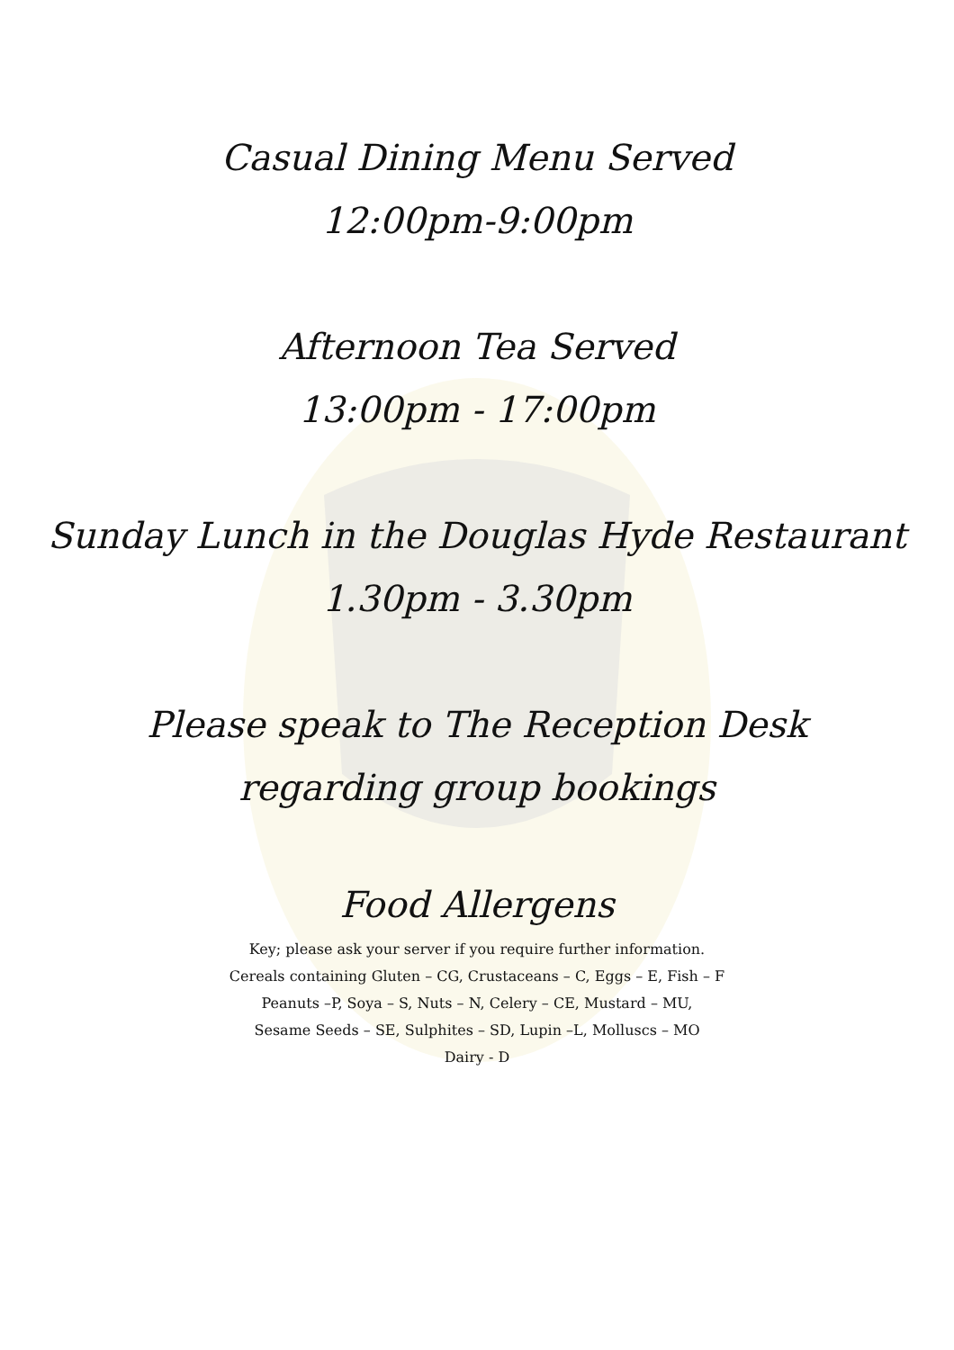Casual Dining Menu Served
12:00pm-9:00pm
Afternoon Tea Served
13:00pm - 17:00pm
Sunday Lunch in the Douglas Hyde Restaurant
1.30pm - 3.30pm
Please speak to The Reception Desk
regarding group bookings
Food Allergens
Key; please ask your server if you require further information.
Cereals containing Gluten – CG, Crustaceans – C, Eggs – E, Fish – F
Peanuts –P, Soya – S, Nuts – N, Celery – CE, Mustard – MU,
Sesame Seeds – SE, Sulphites – SD, Lupin –L, Molluscs – MO
Dairy - D